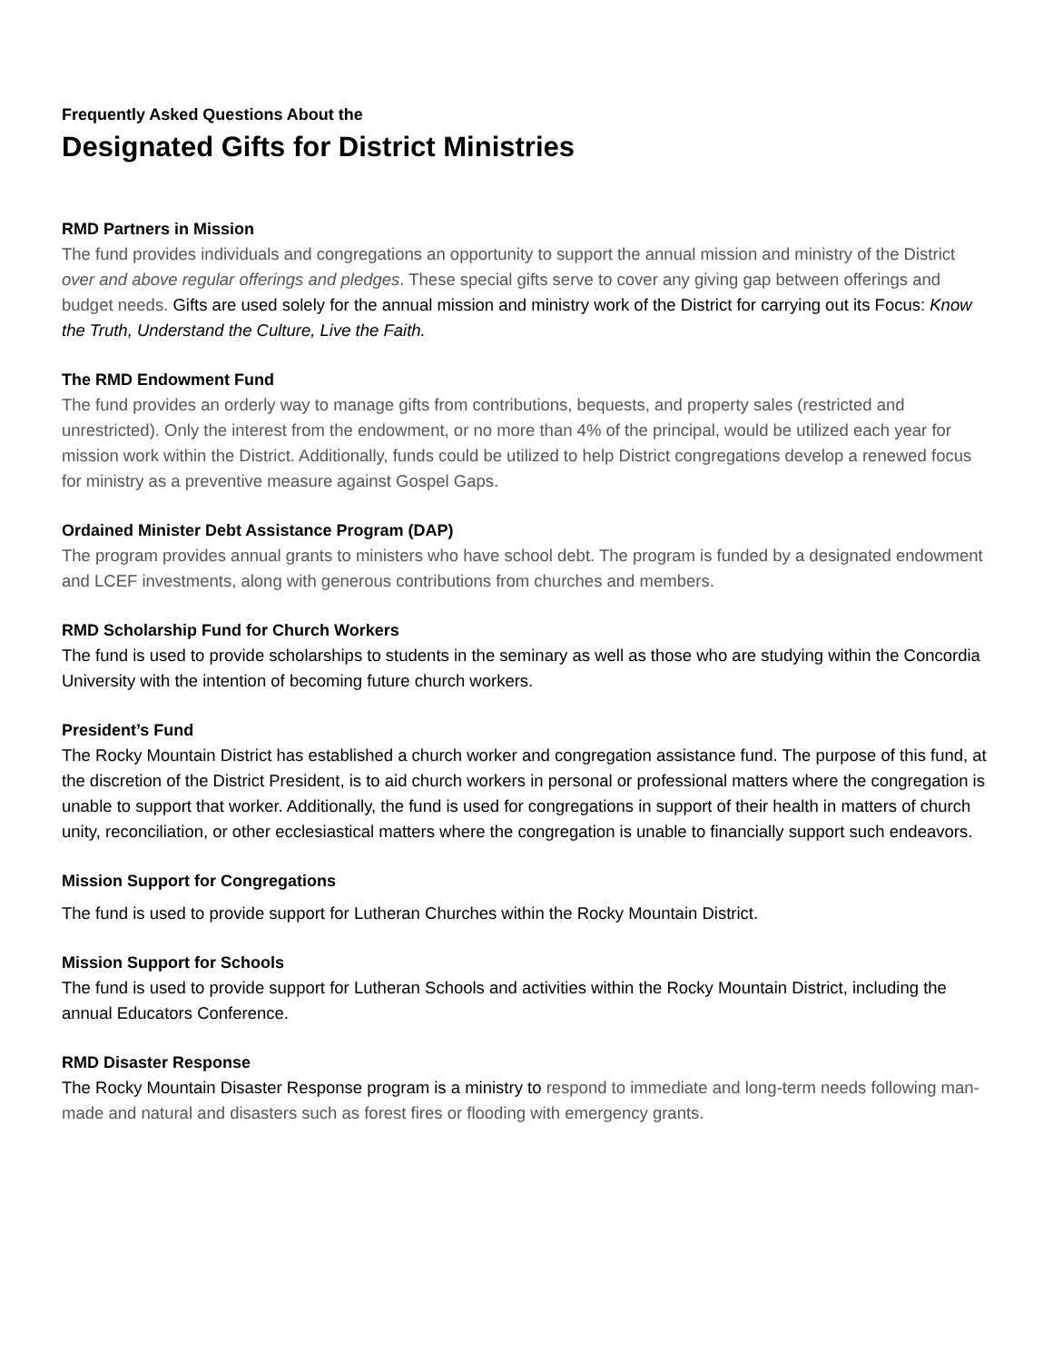Frequently Asked Questions About the
Designated Gifts for District Ministries
RMD Partners in Mission
The fund provides individuals and congregations an opportunity to support the annual mission and ministry of the District over and above regular offerings and pledges. These special gifts serve to cover any giving gap between offerings and budget needs. Gifts are used solely for the annual mission and ministry work of the District for carrying out its Focus: Know the Truth, Understand the Culture, Live the Faith.
The RMD Endowment Fund
The fund provides an orderly way to manage gifts from contributions, bequests, and property sales (restricted and unrestricted). Only the interest from the endowment, or no more than 4% of the principal, would be utilized each year for mission work within the District. Additionally, funds could be utilized to help District congregations develop a renewed focus for ministry as a preventive measure against Gospel Gaps.
Ordained Minister Debt Assistance Program (DAP)
The program provides annual grants to ministers who have school debt. The program is funded by a designated endowment and LCEF investments, along with generous contributions from churches and members.
RMD Scholarship Fund for Church Workers
The fund is used to provide scholarships to students in the seminary as well as those who are studying within the Concordia University with the intention of becoming future church workers.
President’s Fund
The Rocky Mountain District has established a church worker and congregation assistance fund. The purpose of this fund, at the discretion of the District President, is to aid church workers in personal or professional matters where the congregation is unable to support that worker. Additionally, the fund is used for congregations in support of their health in matters of church unity, reconciliation, or other ecclesiastical matters where the congregation is unable to financially support such endeavors.
Mission Support for Congregations
The fund is used to provide support for Lutheran Churches within the Rocky Mountain District.
Mission Support for Schools
The fund is used to provide support for Lutheran Schools and activities within the Rocky Mountain District, including the annual Educators Conference.
RMD Disaster Response
The Rocky Mountain Disaster Response program is a ministry to respond to immediate and long-term needs following man-made and natural and disasters such as forest fires or flooding with emergency grants.